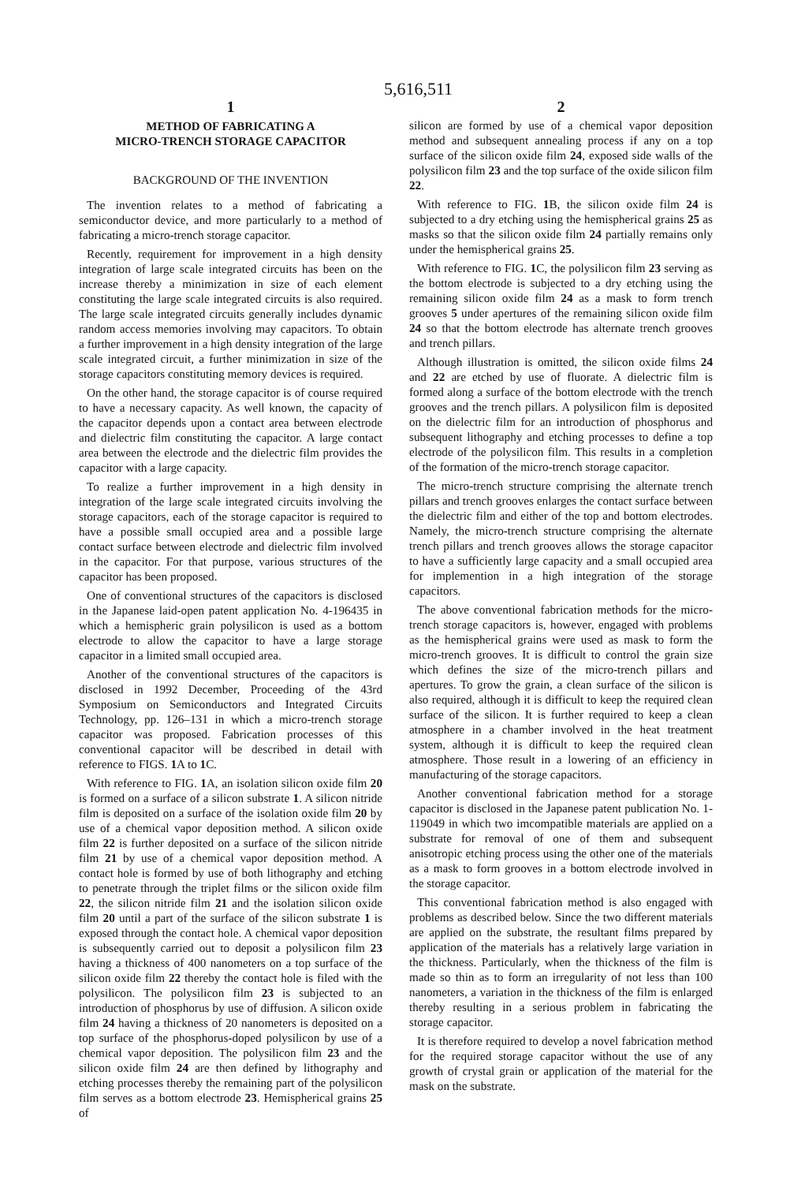5,616,511
1
METHOD OF FABRICATING A
MICRO-TRENCH STORAGE CAPACITOR
BACKGROUND OF THE INVENTION
The invention relates to a method of fabricating a semiconductor device, and more particularly to a method of fabricating a micro-trench storage capacitor.
Recently, requirement for improvement in a high density integration of large scale integrated circuits has been on the increase thereby a minimization in size of each element constituting the large scale integrated circuits is also required. The large scale integrated circuits generally includes dynamic random access memories involving may capacitors. To obtain a further improvement in a high density integration of the large scale integrated circuit, a further minimization in size of the storage capacitors constituting memory devices is required.
On the other hand, the storage capacitor is of course required to have a necessary capacity. As well known, the capacity of the capacitor depends upon a contact area between electrode and dielectric film constituting the capacitor. A large contact area between the electrode and the dielectric film provides the capacitor with a large capacity.
To realize a further improvement in a high density in integration of the large scale integrated circuits involving the storage capacitors, each of the storage capacitor is required to have a possible small occupied area and a possible large contact surface between electrode and dielectric film involved in the capacitor. For that purpose, various structures of the capacitor has been proposed.
One of conventional structures of the capacitors is disclosed in the Japanese laid-open patent application No. 4-196435 in which a hemispheric grain polysilicon is used as a bottom electrode to allow the capacitor to have a large storage capacitor in a limited small occupied area.
Another of the conventional structures of the capacitors is disclosed in 1992 December, Proceeding of the 43rd Symposium on Semiconductors and Integrated Circuits Technology, pp. 126–131 in which a micro-trench storage capacitor was proposed. Fabrication processes of this conventional capacitor will be described in detail with reference to FIGS. 1 A to 1 C.
With reference to FIG. 1 A, an isolation silicon oxide film 20 is formed on a surface of a silicon substrate 1. A silicon nitride film is deposited on a surface of the isolation oxide film 20 by use of a chemical vapor deposition method. A silicon oxide film 22 is further deposited on a surface of the silicon nitride film 21 by use of a chemical vapor deposition method. A contact hole is formed by use of both lithography and etching to penetrate through the triplet films or the silicon oxide film 22, the silicon nitride film 21 and the isolation silicon oxide film 20 until a part of the surface of the silicon substrate 1 is exposed through the contact hole. A chemical vapor deposition is subsequently carried out to deposit a polysilicon film 23 having a thickness of 400 nanometers on a top surface of the silicon oxide film 22 thereby the contact hole is filed with the polysilicon. The polysilicon film 23 is subjected to an introduction of phosphorus by use of diffusion. A silicon oxide film 24 having a thickness of 20 nanometers is deposited on a top surface of the phosphorus-doped polysilicon by use of a chemical vapor deposition. The polysilicon film 23 and the silicon oxide film 24 are then defined by lithography and etching processes thereby the remaining part of the polysilicon film serves as a bottom electrode 23. Hemispherical grains 25 of
2
silicon are formed by use of a chemical vapor deposition method and subsequent annealing process if any on a top surface of the silicon oxide film 24, exposed side walls of the polysilicon film 23 and the top surface of the oxide silicon film 22.
With reference to FIG. 1 B, the silicon oxide film 24 is subjected to a dry etching using the hemispherical grains 25 as masks so that the silicon oxide film 24 partially remains only under the hemispherical grains 25.
With reference to FIG. 1 C, the polysilicon film 23 serving as the bottom electrode is subjected to a dry etching using the remaining silicon oxide film 24 as a mask to form trench grooves 5 under apertures of the remaining silicon oxide film 24 so that the bottom electrode has alternate trench grooves and trench pillars.
Although illustration is omitted, the silicon oxide films 24 and 22 are etched by use of fluorate. A dielectric film is formed along a surface of the bottom electrode with the trench grooves and the trench pillars. A polysilicon film is deposited on the dielectric film for an introduction of phosphorus and subsequent lithography and etching processes to define a top electrode of the polysilicon film. This results in a completion of the formation of the micro-trench storage capacitor.
The micro-trench structure comprising the alternate trench pillars and trench grooves enlarges the contact surface between the dielectric film and either of the top and bottom electrodes. Namely, the micro-trench structure comprising the alternate trench pillars and trench grooves allows the storage capacitor to have a sufficiently large capacity and a small occupied area for implemention in a high integration of the storage capacitors.
The above conventional fabrication methods for the micro-trench storage capacitors is, however, engaged with problems as the hemispherical grains were used as mask to form the micro-trench grooves. It is difficult to control the grain size which defines the size of the micro-trench pillars and apertures. To grow the grain, a clean surface of the silicon is also required, although it is difficult to keep the required clean surface of the silicon. It is further required to keep a clean atmosphere in a chamber involved in the heat treatment system, although it is difficult to keep the required clean atmosphere. Those result in a lowering of an efficiency in manufacturing of the storage capacitors.
Another conventional fabrication method for a storage capacitor is disclosed in the Japanese patent publication No. 1-119049 in which two imcompatible materials are applied on a substrate for removal of one of them and subsequent anisotropic etching process using the other one of the materials as a mask to form grooves in a bottom electrode involved in the storage capacitor.
This conventional fabrication method is also engaged with problems as described below. Since the two different materials are applied on the substrate, the resultant films prepared by application of the materials has a relatively large variation in the thickness. Particularly, when the thickness of the film is made so thin as to form an irregularity of not less than 100 nanometers, a variation in the thickness of the film is enlarged thereby resulting in a serious problem in fabricating the storage capacitor.
It is therefore required to develop a novel fabrication method for the required storage capacitor without the use of any growth of crystal grain or application of the material for the mask on the substrate.